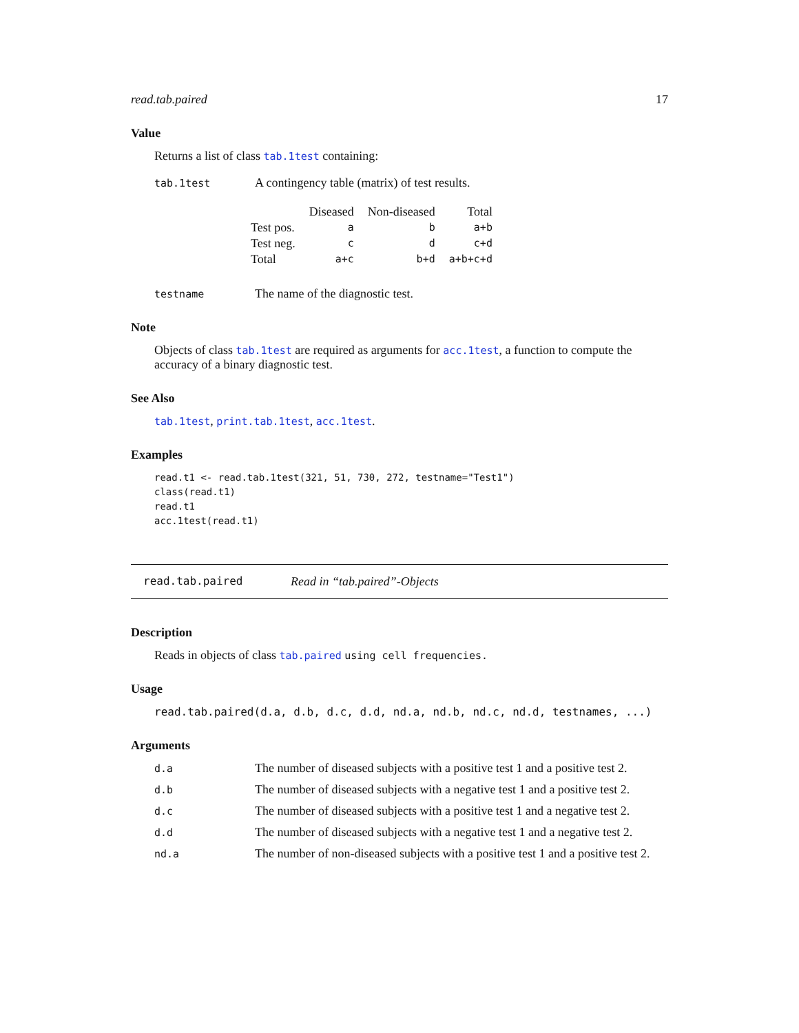read.tab.paired 17
Value
Returns a list of class tab.1test containing:
tab.1test
A contingency table (matrix) of test results.
| | Diseased | Non-diseased | Total |
| --- | --- | --- | --- |
| Test pos. | a | b | a+b |
| Test neg. | c | d | c+d |
| Total | a+c | b+d | a+b+c+d |
testname
The name of the diagnostic test.
Note
Objects of class tab.1test are required as arguments for acc.1test, a function to compute the accuracy of a binary diagnostic test.
See Also
tab.1test, print.tab.1test, acc.1test.
Examples
read.t1 <- read.tab.1test(321, 51, 730, 272, testname="Test1")
class(read.t1)
read.t1
acc.1test(read.t1)
read.tab.paired Read in “tab.paired”-Objects
Description
Reads in objects of class tab.paired using cell frequencies.
Usage
read.tab.paired(d.a, d.b, d.c, d.d, nd.a, nd.b, nd.c, nd.d, testnames, ...)
Arguments
d.a
The number of diseased subjects with a positive test 1 and a positive test 2.
d.b
The number of diseased subjects with a negative test 1 and a positive test 2.
d.c
The number of diseased subjects with a positive test 1 and a negative test 2.
d.d
The number of diseased subjects with a negative test 1 and a negative test 2.
nd.a
The number of non-diseased subjects with a positive test 1 and a positive test 2.